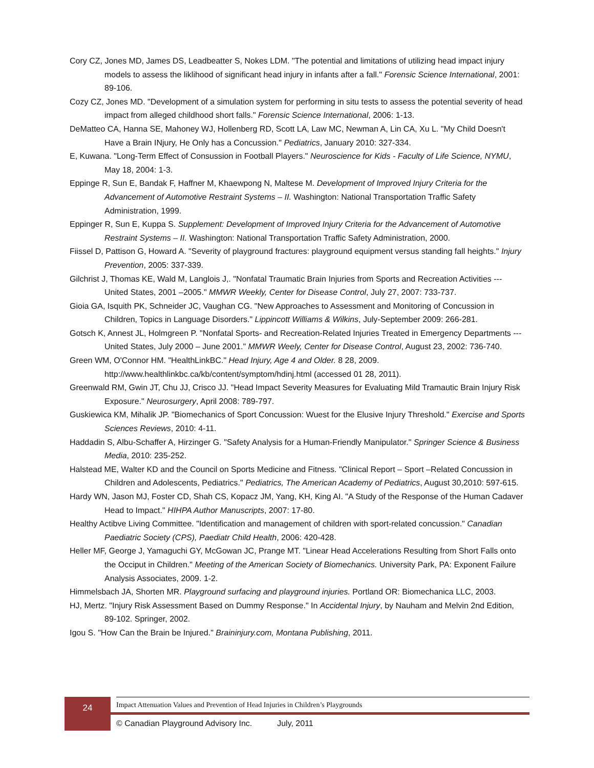Cory CZ, Jones MD, James DS, Leadbeatter S, Nokes LDM. "The potential and limitations of utilizing head impact injury models to assess the liklihood of significant head injury in infants after a fall." Forensic Science International, 2001: 89-106.
Cozy CZ, Jones MD. "Development of a simulation system for performing in situ tests to assess the potential severity of head impact from alleged childhood short falls." Forensic Science International, 2006: 1-13.
DeMatteo CA, Hanna SE, Mahoney WJ, Hollenberg RD, Scott LA, Law MC, Newman A, Lin CA, Xu L. "My Child Doesn't Have a Brain INjury, He Only has a Concussion." Pediatrics, January 2010: 327-334.
E, Kuwana. "Long-Term Effect of Consussion in Football Players." Neuroscience for Kids - Faculty of Life Science, NYMU, May 18, 2004: 1-3.
Eppinge R, Sun E, Bandak F, Haffner M, Khaewpong N, Maltese M. Development of Improved Injury Criteria for the Advancement of Automotive Restraint Systems – II. Washington: National Transportation Traffic Safety Administration, 1999.
Eppinger R, Sun E, Kuppa S. Supplement: Development of Improved Injury Criteria for the Advancement of Automotive Restraint Systems – II. Washington: National Transportation Traffic Safety Administration, 2000.
Fiissel D, Pattison G, Howard A. "Severity of playground fractures: playground equipment versus standing fall heights." Injury Prevention, 2005: 337-339.
Gilchrist J, Thomas KE, Wald M, Langlois J,. "Nonfatal Traumatic Brain Injuries from Sports and Recreation Activities --- United States, 2001 –2005." MMWR Weekly, Center for Disease Control, July 27, 2007: 733-737.
Gioia GA, Isquith PK, Schneider JC, Vaughan CG. "New Approaches to Assessment and Monitoring of Concussion in Children, Topics in Language Disorders." Lippincott Williams & Wilkins, July-September 2009: 266-281.
Gotsch K, Annest JL, Holmgreen P. "Nonfatal Sports- and Recreation-Related Injuries Treated in Emergency Departments --- United States, July 2000 – June 2001." MMWR Weely, Center for Disease Control, August 23, 2002: 736-740.
Green WM, O'Connor HM. "HealthLinkBC." Head Injury, Age 4 and Older. 8 28, 2009. http://www.healthlinkbc.ca/kb/content/symptom/hdinj.html (accessed 01 28, 2011).
Greenwald RM, Gwin JT, Chu JJ, Crisco JJ. "Head Impact Severity Measures for Evaluating Mild Tramautic Brain Injury Risk Exposure." Neurosurgery, April 2008: 789-797.
Guskiewica KM, Mihalik JP. "Biomechanics of Sport Concussion: Wuest for the Elusive Injury Threshold." Exercise and Sports Sciences Reviews, 2010: 4-11.
Haddadin S, Albu-Schaffer A, Hirzinger G. "Safety Analysis for a Human-Friendly Manipulator." Springer Science & Business Media, 2010: 235-252.
Halstead ME, Walter KD and the Council on Sports Medicine and Fitness. "Clinical Report – Sport –Related Concussion in Children and Adolescents, Pediatrics." Pediatrics, The American Academy of Pediatrics, August 30,2010: 597-615.
Hardy WN, Jason MJ, Foster CD, Shah CS, Kopacz JM, Yang, KH, King AI. "A Study of the Response of the Human Cadaver Head to Impact." HIHPA Author Manuscripts, 2007: 17-80.
Healthy Actibve Living Committee. "Identification and management of children with sport-related concussion." Canadian Paediatric Society (CPS), Paediatr Child Health, 2006: 420-428.
Heller MF, George J, Yamaguchi GY, McGowan JC, Prange MT. "Linear Head Accelerations Resulting from Short Falls onto the Occiput in Children." Meeting of the American Society of Biomechanics. University Park, PA: Exponent Failure Analysis Associates, 2009. 1-2.
Himmelsbach JA, Shorten MR. Playground surfacing and playground injuries. Portland OR: Biomechanica LLC, 2003.
HJ, Mertz. "Injury Risk Assessment Based on Dummy Response." In Accidental Injury, by Nauham and Melvin 2nd Edition, 89-102. Springer, 2002.
Igou S. "How Can the Brain be Injured." Braininjury.com, Montana Publishing, 2011.
24
Impact Attenuation Values and Prevention of Head Injuries in Children’s Playgrounds
© Canadian Playground Advisory Inc. July, 2011